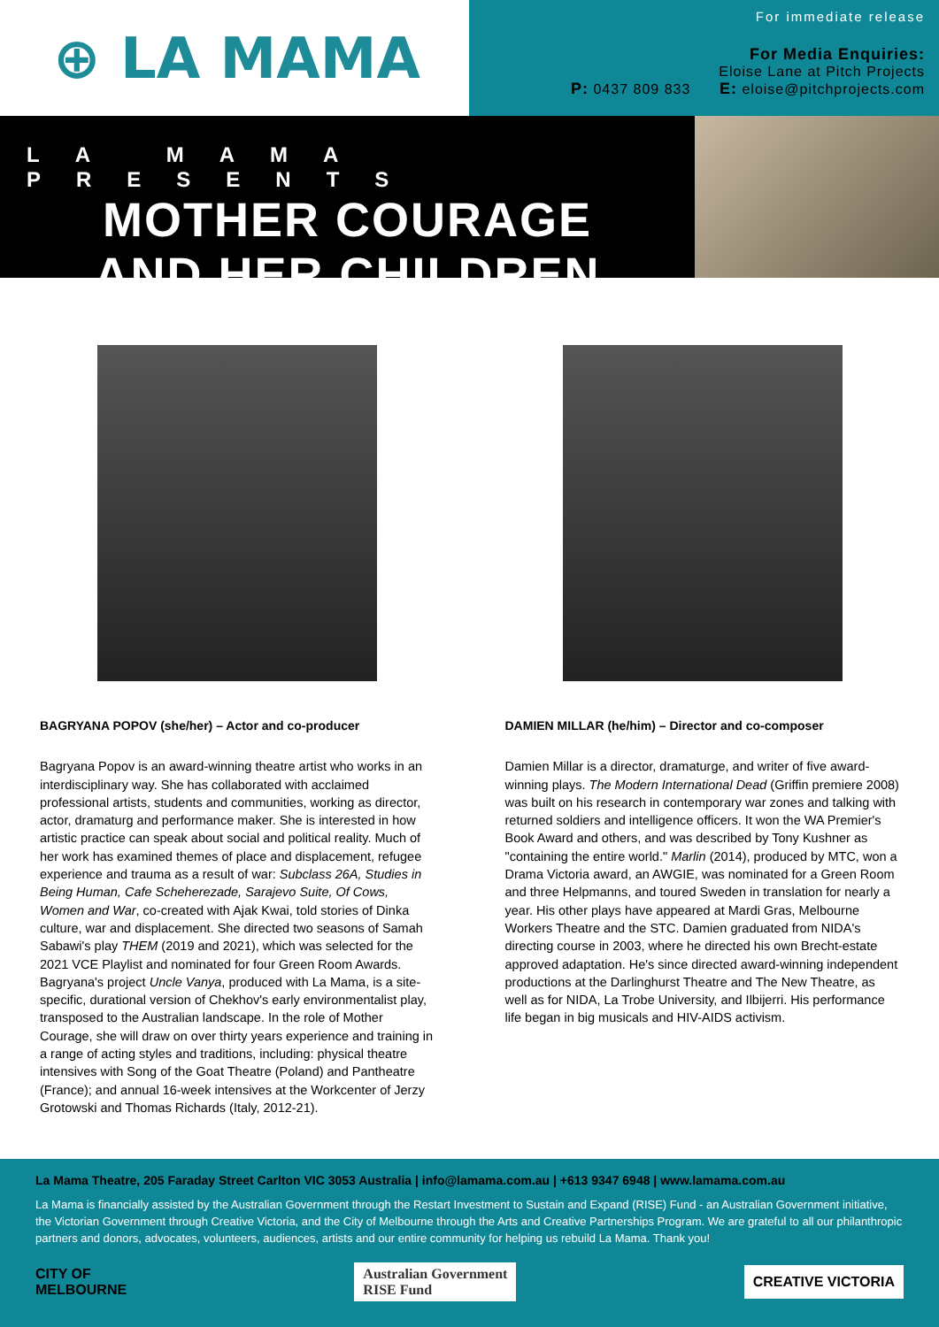⊕ LA MAMA
For immediate release
For Media Enquiries:
Eloise Lane at Pitch Projects
P: 0437 809 833 E: eloise@pitchprojects.com
LA MAMA PRESENTS
MOTHER COURAGE
AND HER CHILDREN
BAGRYANA POPOV (she/her) – Actor and co-producer
Bagryana Popov is an award-winning theatre artist who works in an interdisciplinary way. She has collaborated with acclaimed professional artists, students and communities, working as director, actor, dramaturg and performance maker. She is interested in how artistic practice can speak about social and political reality. Much of her work has examined themes of place and displacement, refugee experience and trauma as a result of war: Subclass 26A, Studies in Being Human, Cafe Scheherezade, Sarajevo Suite, Of Cows, Women and War, co-created with Ajak Kwai, told stories of Dinka culture, war and displacement. She directed two seasons of Samah Sabawi's play THEM (2019 and 2021), which was selected for the 2021 VCE Playlist and nominated for four Green Room Awards. Bagryana's project Uncle Vanya, produced with La Mama, is a site-specific, durational version of Chekhov's early environmentalist play, transposed to the Australian landscape. In the role of Mother Courage, she will draw on over thirty years experience and training in a range of acting styles and traditions, including: physical theatre intensives with Song of the Goat Theatre (Poland) and Pantheatre (France); and annual 16-week intensives at the Workcenter of Jerzy Grotowski and Thomas Richards (Italy, 2012-21).
DAMIEN MILLAR (he/him) – Director and co-composer
Damien Millar is a director, dramaturge, and writer of five award-winning plays. The Modern International Dead (Griffin premiere 2008) was built on his research in contemporary war zones and talking with returned soldiers and intelligence officers. It won the WA Premier's Book Award and others, and was described by Tony Kushner as "containing the entire world." Marlin (2014), produced by MTC, won a Drama Victoria award, an AWGIE, was nominated for a Green Room and three Helpmanns, and toured Sweden in translation for nearly a year. His other plays have appeared at Mardi Gras, Melbourne Workers Theatre and the STC. Damien graduated from NIDA's directing course in 2003, where he directed his own Brecht-estate approved adaptation. He's since directed award-winning independent productions at the Darlinghurst Theatre and The New Theatre, as well as for NIDA, La Trobe University, and Ilbijerri. His performance life began in big musicals and HIV-AIDS activism.
La Mama Theatre, 205 Faraday Street Carlton VIC 3053 Australia | info@lamama.com.au | +613 9347 6948 | www.lamama.com.au
La Mama is financially assisted by the Australian Government through the Restart Investment to Sustain and Expand (RISE) Fund - an Australian Government initiative, the Victorian Government through Creative Victoria, and the City of Melbourne through the Arts and Creative Partnerships Program. We are grateful to all our philanthropic partners and donors, advocates, volunteers, audiences, artists and our entire community for helping us rebuild La Mama. Thank you!
CITY OF
MELBOURNE
Australian Government
RISE Fund
CREATIVE VICTORIA